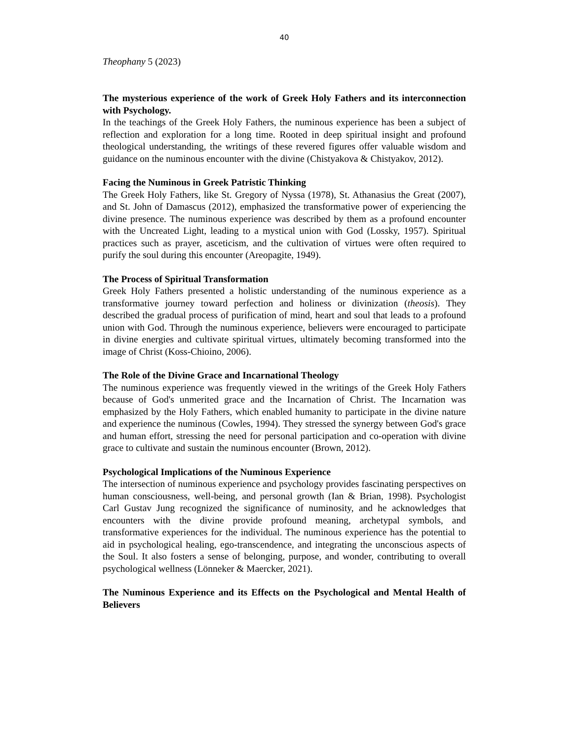40
Theophany 5 (2023)
The mysterious experience of the work of Greek Holy Fathers and its interconnection with Psychology.
In the teachings of the Greek Holy Fathers, the numinous experience has been a subject of reflection and exploration for a long time. Rooted in deep spiritual insight and profound theological understanding, the writings of these revered figures offer valuable wisdom and guidance on the numinous encounter with the divine (Chistyakova & Chistyakov, 2012).
Facing the Numinous in Greek Patristic Thinking
The Greek Holy Fathers, like St. Gregory of Nyssa (1978), St. Athanasius the Great (2007), and St. John of Damascus (2012), emphasized the transformative power of experiencing the divine presence. The numinous experience was described by them as a profound encounter with the Uncreated Light, leading to a mystical union with God (Lossky, 1957). Spiritual practices such as prayer, asceticism, and the cultivation of virtues were often required to purify the soul during this encounter (Areopagite, 1949).
The Process of Spiritual Transformation
Greek Holy Fathers presented a holistic understanding of the numinous experience as a transformative journey toward perfection and holiness or divinization (theosis). They described the gradual process of purification of mind, heart and soul that leads to a profound union with God. Through the numinous experience, believers were encouraged to participate in divine energies and cultivate spiritual virtues, ultimately becoming transformed into the image of Christ (Koss-Chioino, 2006).
The Role of the Divine Grace and Incarnational Theology
The numinous experience was frequently viewed in the writings of the Greek Holy Fathers because of God's unmerited grace and the Incarnation of Christ. The Incarnation was emphasized by the Holy Fathers, which enabled humanity to participate in the divine nature and experience the numinous (Cowles, 1994). They stressed the synergy between God's grace and human effort, stressing the need for personal participation and co-operation with divine grace to cultivate and sustain the numinous encounter (Brown, 2012).
Psychological Implications of the Numinous Experience
The intersection of numinous experience and psychology provides fascinating perspectives on human consciousness, well-being, and personal growth (Ian & Brian, 1998). Psychologist Carl Gustav Jung recognized the significance of numinosity, and he acknowledges that encounters with the divine provide profound meaning, archetypal symbols, and transformative experiences for the individual. The numinous experience has the potential to aid in psychological healing, ego-transcendence, and integrating the unconscious aspects of the Soul. It also fosters a sense of belonging, purpose, and wonder, contributing to overall psychological wellness (Lönneker & Maercker, 2021).
The Numinous Experience and its Effects on the Psychological and Mental Health of Believers